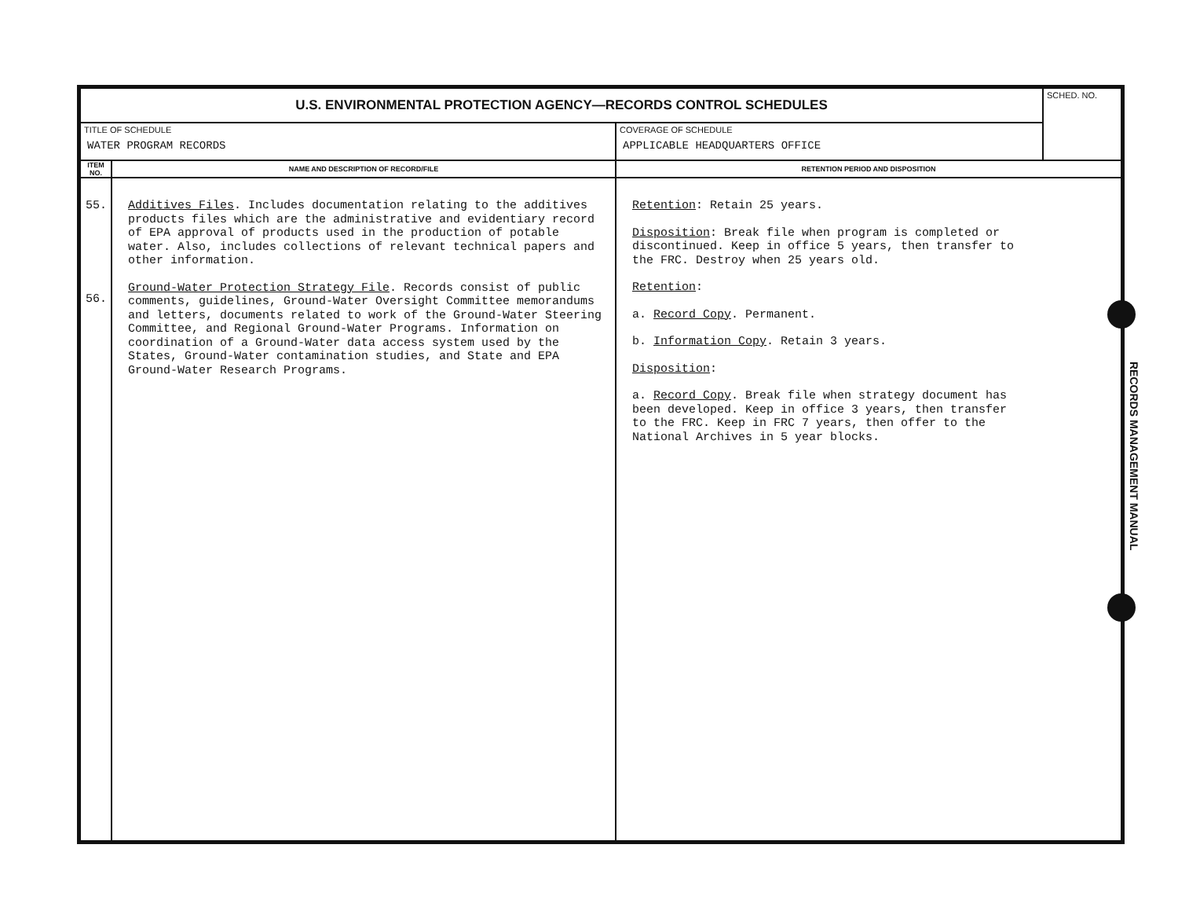| U.S. ENVIRONMENTAL PROTECTION AGENCY—RECORDS CONTROL SCHEDULES | | | SCHED. NO. |
| TITLE OF SCHEDULE WATER PROGRAM RECORDS | | COVERAGE OF SCHEDULE APPLICABLE HEADQUARTERS OFFICE | |
| ITEM NO. | NAME AND DESCRIPTION OF RECORD/FILE | RETENTION PERIOD AND DISPOSITION | |
| 55. 56. | Additives Files . Includes documentation relating to the additives products files which are the administrative and evidentiary record of EPA approval of products used in the production of potable water. Also, includes collections of relevant technical papers and other information. Ground-Water Protection Strategy File . Records consist of public comments, guidelines, Ground-Water Oversight Committee memorandums and letters, documents related to work of the Ground-Water Steering Committee, and Regional Ground-Water Programs. Information on coordination of a Ground-Water data access system used by the States, Ground-Water contamination studies, and State and EPA Ground-Water Research Programs. | Retention : Retain 25 years. Disposition : Break file when program is completed or discontinued. Keep in office 5 years, then transfer to the FRC. Destroy when 25 years old. Retention : a. Record Copy . Permanent. b. Information Copy . Retain 3 years. Disposition : a. Record Copy . Break file when strategy document has been developed. Keep in office 3 years, then transfer to the FRC. Keep in FRC 7 years, then offer to the National Archives in 5 year blocks. | |
RECORDS MANAGEMENT MANUAL